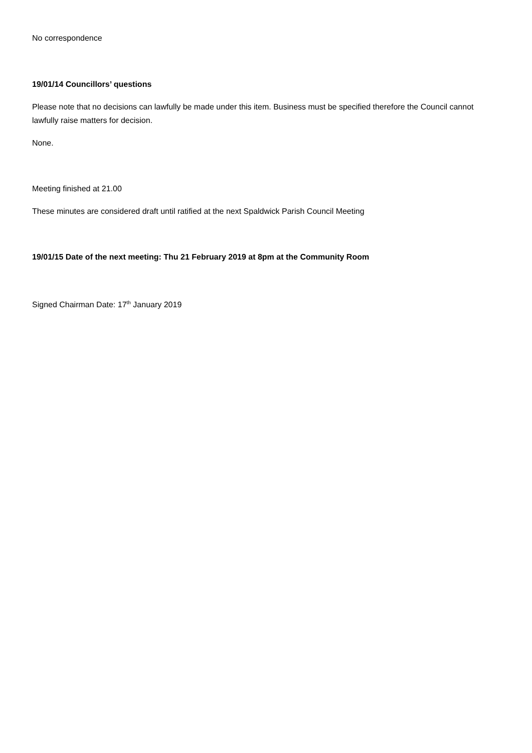No correspondence
19/01/14 Councillors’ questions
Please note that no decisions can lawfully be made under this item. Business must be specified therefore the Council cannot lawfully raise matters for decision.
None.
Meeting finished at 21.00
These minutes are considered draft until ratified at the next Spaldwick Parish Council Meeting
19/01/15 Date of the next meeting: Thu 21 February 2019 at 8pm at the Community Room
Signed Chairman Date: 17<sup>th</sup> January 2019